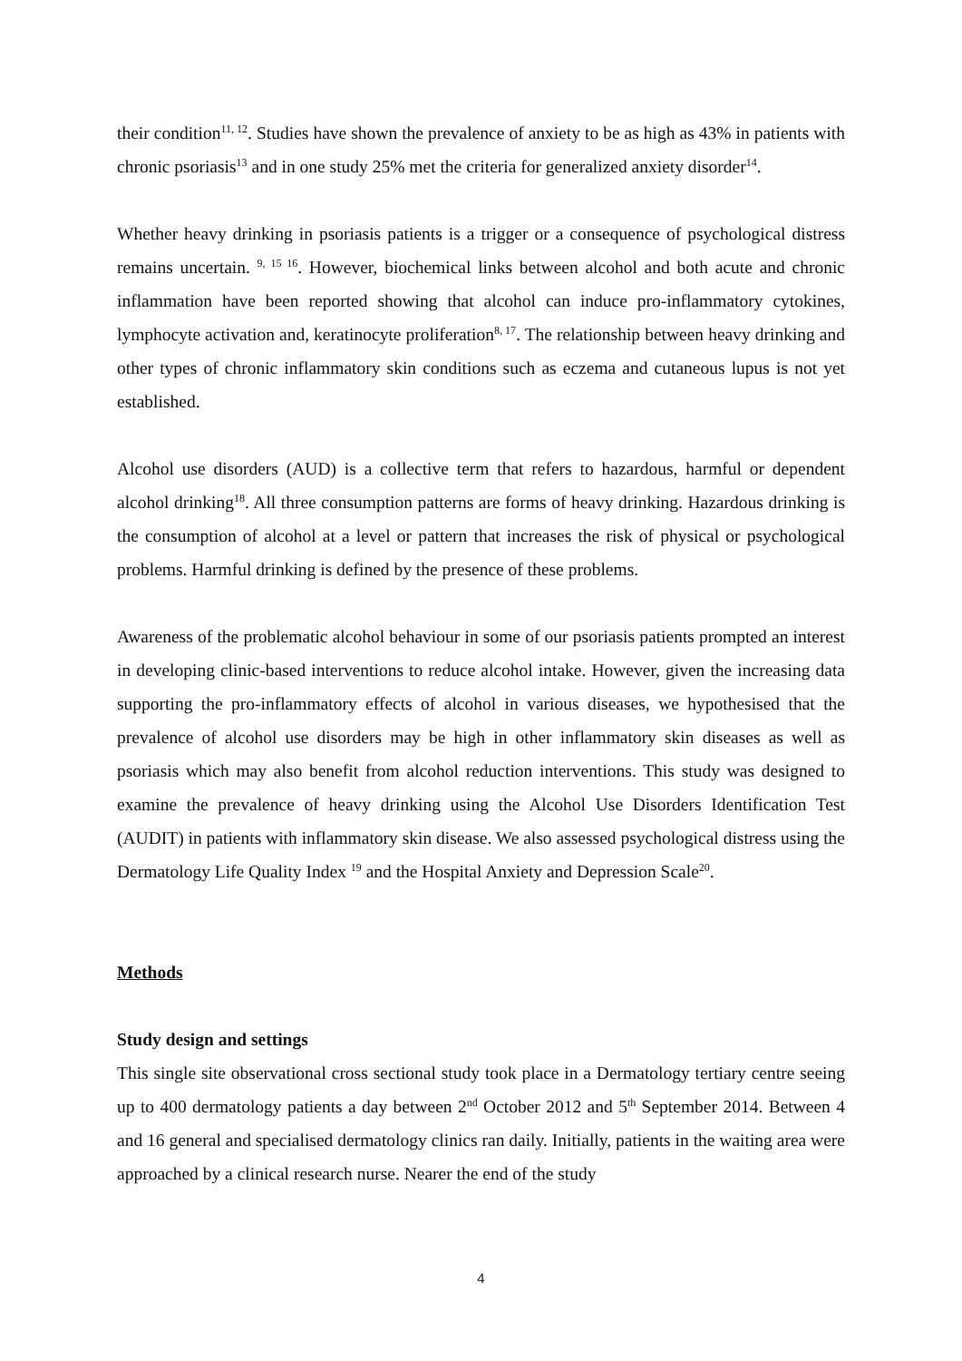their condition<sup>11, 12</sup>. Studies have shown the prevalence of anxiety to be as high as 43% in patients with chronic psoriasis<sup>13</sup> and in one study 25% met the criteria for generalized anxiety disorder<sup>14</sup>.
Whether heavy drinking in psoriasis patients is a trigger or a consequence of psychological distress remains uncertain. <sup>9, 15 16</sup>. However, biochemical links between alcohol and both acute and chronic inflammation have been reported showing that alcohol can induce pro-inflammatory cytokines, lymphocyte activation and, keratinocyte proliferation<sup>8, 17</sup>. The relationship between heavy drinking and other types of chronic inflammatory skin conditions such as eczema and cutaneous lupus is not yet established.
Alcohol use disorders (AUD) is a collective term that refers to hazardous, harmful or dependent alcohol drinking<sup>18</sup>. All three consumption patterns are forms of heavy drinking. Hazardous drinking is the consumption of alcohol at a level or pattern that increases the risk of physical or psychological problems. Harmful drinking is defined by the presence of these problems.
Awareness of the problematic alcohol behaviour in some of our psoriasis patients prompted an interest in developing clinic-based interventions to reduce alcohol intake. However, given the increasing data supporting the pro-inflammatory effects of alcohol in various diseases, we hypothesised that the prevalence of alcohol use disorders may be high in other inflammatory skin diseases as well as psoriasis which may also benefit from alcohol reduction interventions. This study was designed to examine the prevalence of heavy drinking using the Alcohol Use Disorders Identification Test (AUDIT) in patients with inflammatory skin disease. We also assessed psychological distress using the Dermatology Life Quality Index <sup>19</sup> and the Hospital Anxiety and Depression Scale<sup>20</sup>.
Methods
Study design and settings
This single site observational cross sectional study took place in a Dermatology tertiary centre seeing up to 400 dermatology patients a day between 2<sup>nd</sup> October 2012 and 5<sup>th</sup> September 2014. Between 4 and 16 general and specialised dermatology clinics ran daily. Initially, patients in the waiting area were approached by a clinical research nurse. Nearer the end of the study
4